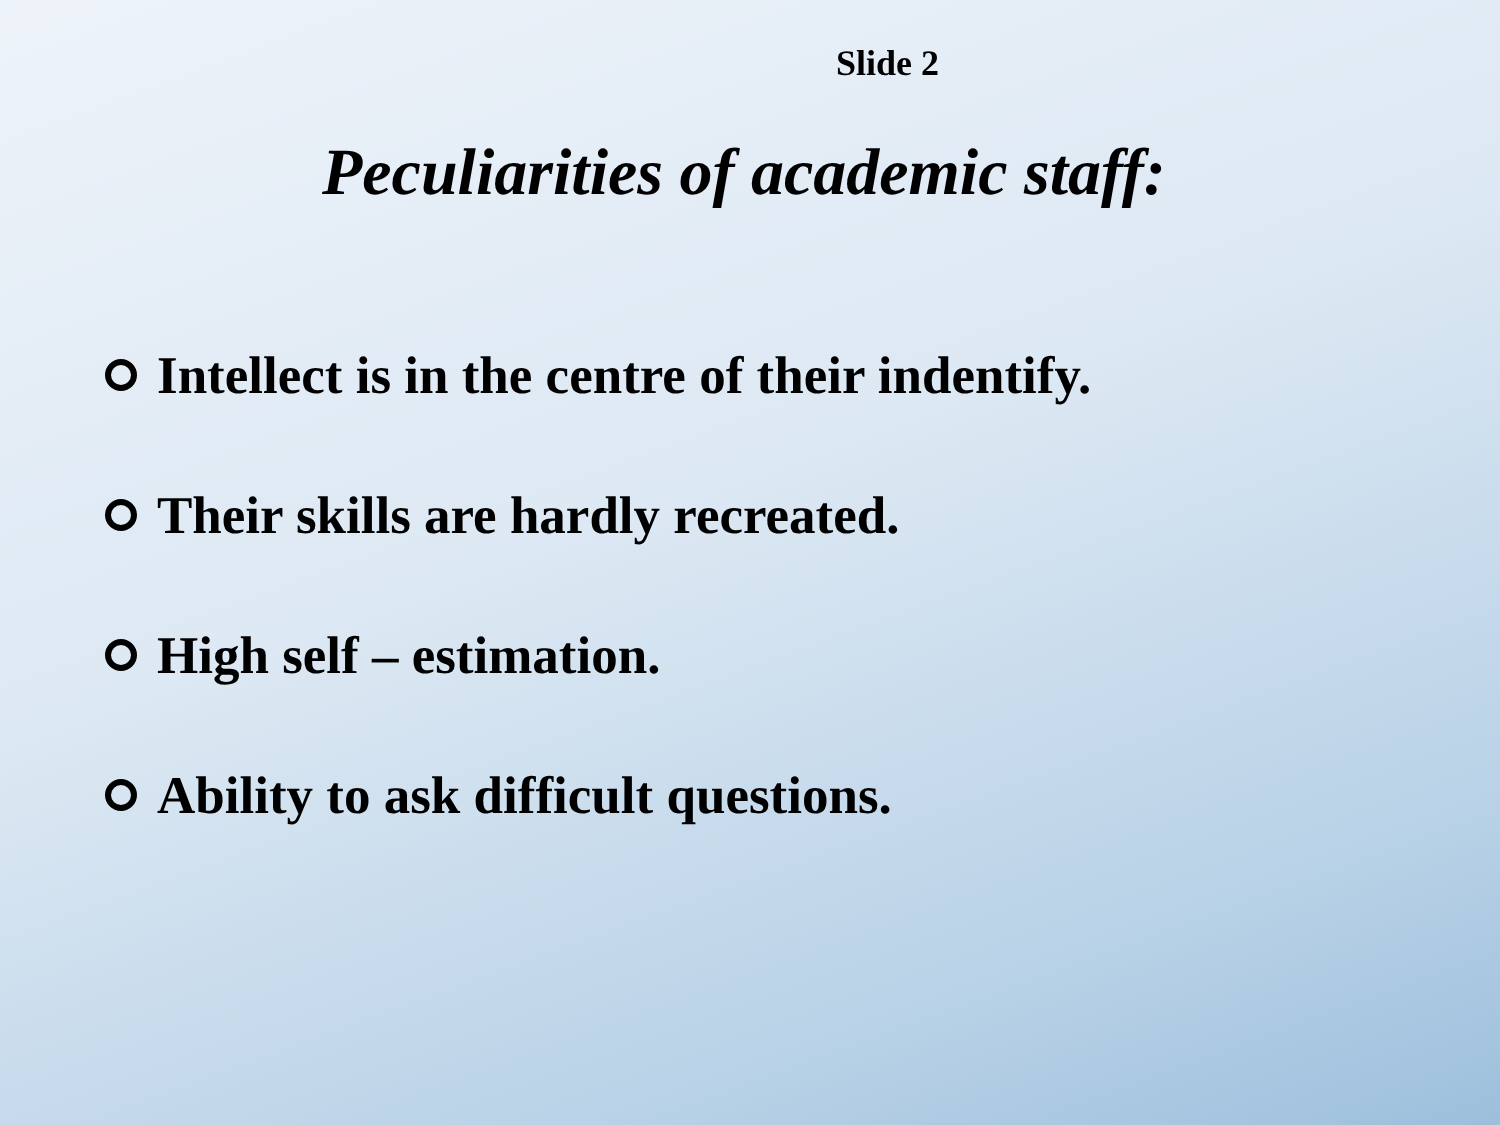Slide 2
Peculiarities of academic staff:
Intellect is in the centre of their indentify.
Their skills are hardly recreated.
High self – estimation.
Ability to ask difficult questions.